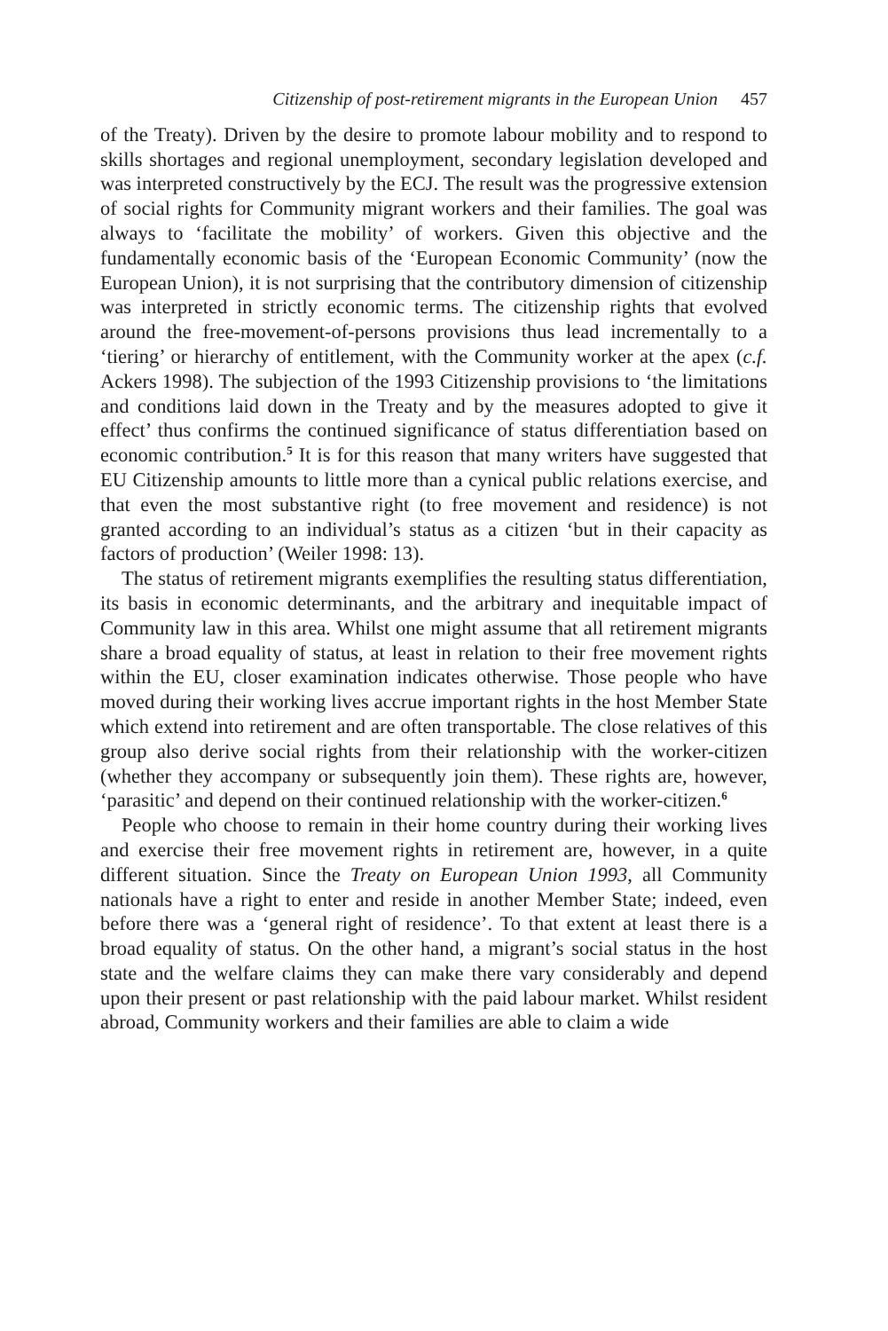Citizenship of post-retirement migrants in the European Union 457
of the Treaty). Driven by the desire to promote labour mobility and to respond to skills shortages and regional unemployment, secondary legislation developed and was interpreted constructively by the ECJ. The result was the progressive extension of social rights for Community migrant workers and their families. The goal was always to ‘facilitate the mobility’ of workers. Given this objective and the fundamentally economic basis of the ‘European Economic Community’ (now the European Union), it is not surprising that the contributory dimension of citizenship was interpreted in strictly economic terms. The citizenship rights that evolved around the free-movement-of-persons provisions thus lead incrementally to a ‘tiering’ or hierarchy of entitlement, with the Community worker at the apex (c.f. Ackers 1998). The subjection of the 1993 Citizenship provisions to ‘the limitations and conditions laid down in the Treaty and by the measures adopted to give it effect’ thus confirms the continued significance of status differentiation based on economic contribution.<sup>5</sup> It is for this reason that many writers have suggested that EU Citizenship amounts to little more than a cynical public relations exercise, and that even the most substantive right (to free movement and residence) is not granted according to an individual’s status as a citizen ‘but in their capacity as factors of production’ (Weiler 1998: 13).
The status of retirement migrants exemplifies the resulting status differentiation, its basis in economic determinants, and the arbitrary and inequitable impact of Community law in this area. Whilst one might assume that all retirement migrants share a broad equality of status, at least in relation to their free movement rights within the EU, closer examination indicates otherwise. Those people who have moved during their working lives accrue important rights in the host Member State which extend into retirement and are often transportable. The close relatives of this group also derive social rights from their relationship with the worker-citizen (whether they accompany or subsequently join them). These rights are, however, ‘parasitic’ and depend on their continued relationship with the worker-citizen.<sup>6</sup>
People who choose to remain in their home country during their working lives and exercise their free movement rights in retirement are, however, in a quite different situation. Since the Treaty on European Union 1993, all Community nationals have a right to enter and reside in another Member State; indeed, even before there was a ‘general right of residence’. To that extent at least there is a broad equality of status. On the other hand, a migrant’s social status in the host state and the welfare claims they can make there vary considerably and depend upon their present or past relationship with the paid labour market. Whilst resident abroad, Community workers and their families are able to claim a wide